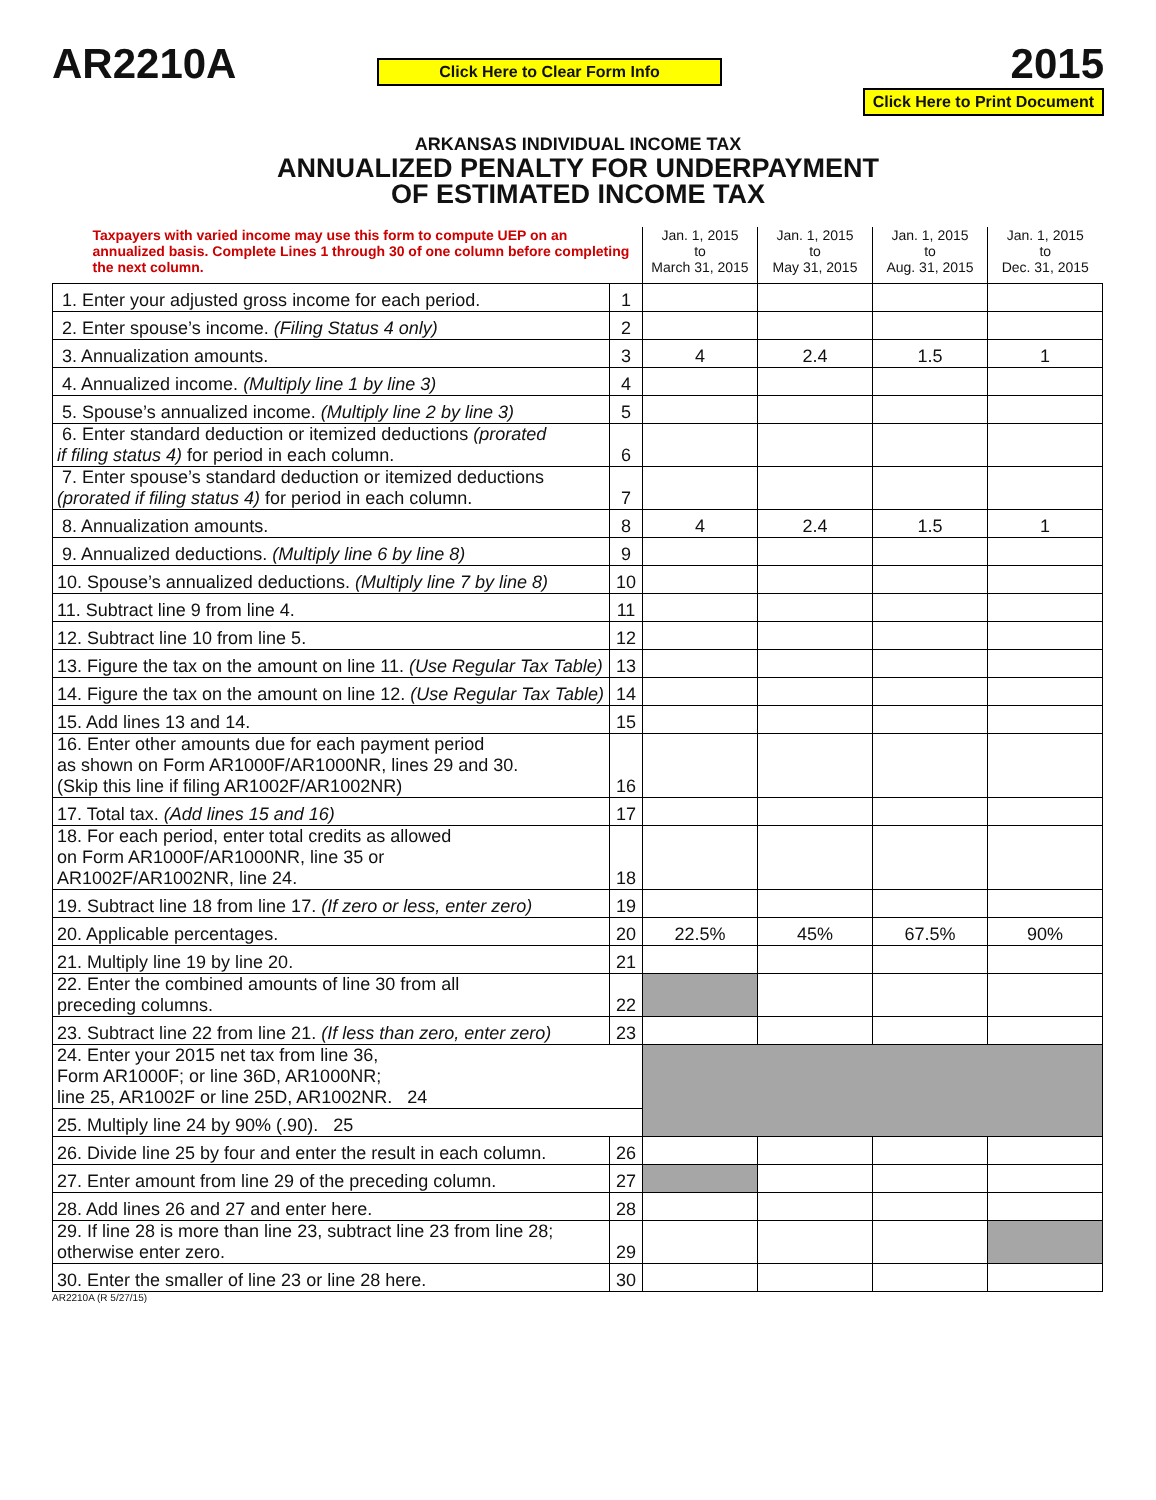AR2210A
Click Here to Clear Form Info
2015
Click Here to Print Document
ARKANSAS INDIVIDUAL INCOME TAX
ANNUALIZED PENALTY FOR UNDERPAYMENT
OF ESTIMATED INCOME TAX
| Taxpayers with varied income may use this form to compute UEP on an annualized basis. Complete Lines 1 through 30 of one column before completing the next column. | | Jan. 1, 2015 to March 31, 2015 | Jan. 1, 2015 to May 31, 2015 | Jan. 1, 2015 to Aug. 31, 2015 | Jan. 1, 2015 to Dec. 31, 2015 |
| 1. Enter your adjusted gross income for each period. | 1 | | | | |
| 2. Enter spouse’s income. (Filing Status 4 only) | 2 | | | | |
| 3. Annualization amounts. | 3 | 4 | 2.4 | 1.5 | 1 |
| 4. Annualized income. (Multiply line 1 by line 3) | 4 | | | | |
| 5. Spouse’s annualized income. (Multiply line 2 by line 3) | 5 | | | | |
| 6. Enter standard deduction or itemized deductions (prorated if filing status 4) for period in each column. | 6 | | | | |
| 7. Enter spouse’s standard deduction or itemized deductions (prorated if filing status 4) for period in each column. | 7 | | | | |
| 8. Annualization amounts. | 8 | 4 | 2.4 | 1.5 | 1 |
| 9. Annualized deductions. (Multiply line 6 by line 8) | 9 | | | | |
| 10. Spouse’s annualized deductions. (Multiply line 7 by line 8) | 10 | | | | |
| 11. Subtract line 9 from line 4. | 11 | | | | |
| 12. Subtract line 10 from line 5. | 12 | | | | |
| 13. Figure the tax on the amount on line 11. (Use Regular Tax Table) | 13 | | | | |
| 14. Figure the tax on the amount on line 12. (Use Regular Tax Table) | 14 | | | | |
| 15. Add lines 13 and 14. | 15 | | | | |
| 16. Enter other amounts due for each payment period as shown on Form AR1000F/AR1000NR, lines 29 and 30. (Skip this line if filing AR1002F/AR1002NR) | 16 | | | | |
| 17. Total tax. (Add lines 15 and 16) | 17 | | | | |
| 18. For each period, enter total credits as allowed on Form AR1000F/AR1000NR, line 35 or AR1002F/AR1002NR, line 24. | 18 | | | | |
| 19. Subtract line 18 from line 17. (If zero or less, enter zero) | 19 | | | | |
| 20. Applicable percentages. | 20 | 22.5% | 45% | 67.5% | 90% |
| 21. Multiply line 19 by line 20. | 21 | | | | |
| 22. Enter the combined amounts of line 30 from all preceding columns. | 22 | | | | |
| 23. Subtract line 22 from line 21. (If less than zero, enter zero) | 23 | | | | |
| 24. Enter your 2015 net tax from line 36, Form AR1000F; or line 36D, AR1000NR; line 25, AR1002F or line 25D, AR1002NR. 24 | | | | | |
| 25. Multiply line 24 by 90% (.90). 25 | | | | | |
| 26. Divide line 25 by four and enter the result in each column. | 26 | | | | |
| 27. Enter amount from line 29 of the preceding column. | 27 | | | | |
| 28. Add lines 26 and 27 and enter here. | 28 | | | | |
| 29. If line 28 is more than line 23, subtract line 23 from line 28; otherwise enter zero. | 29 | | | | |
| 30. Enter the smaller of line 23 or line 28 here. | 30 | | | | |
AR2210A (R 5/27/15)